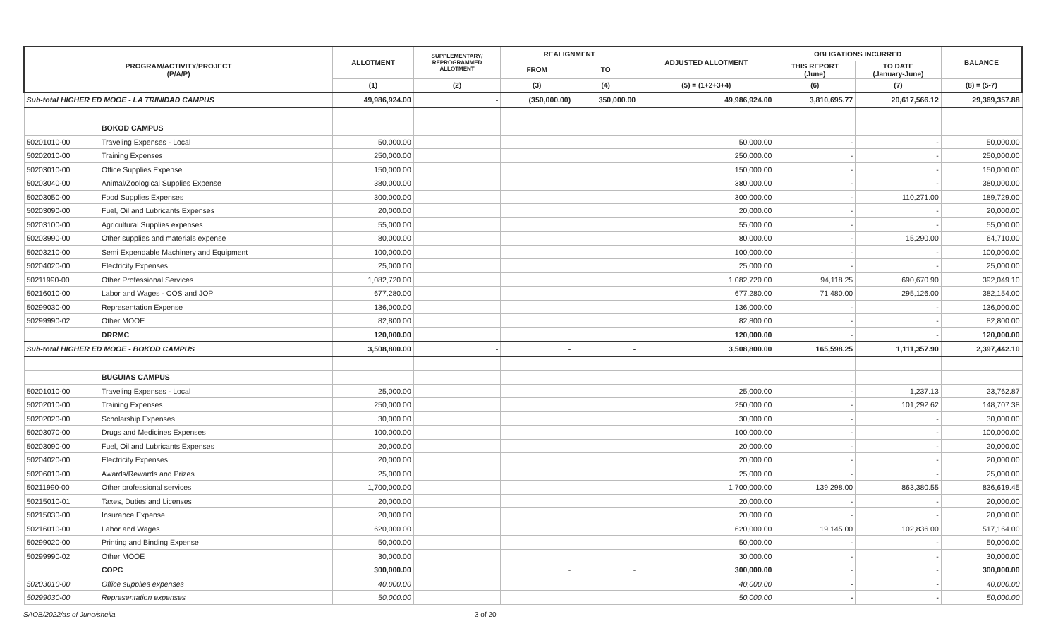| PROGRAM/ACTIVITY/PROJECT (P/A/P) | | ALLOTMENT | SUPPLEMENTARY/ REPROGRAMMED ALLOTMENT | REALIGNMENT | | ADJUSTED ALLOTMENT | OBLIGATIONS INCURRED | | BALANCE |
| --- | --- | --- | --- | --- | --- | --- | --- | --- | --- |
| | | | | FROM | TO | | THIS REPORT (June) | TO DATE (January-June) | |
| | | (1) | (2) | (3) | (4) | (5) = (1+2+3+4) | (6) | (7) | (8) = (5-7) |
| Sub-total HIGHER ED MOOE - LA TRINIDAD CAMPUS | | 49,986,924.00 | - | (350,000.00) | 350,000.00 | 49,986,924.00 | 3,810,695.77 | 20,617,566.12 | 29,369,357.88 |
| | BOKOD CAMPUS | | | | | | | | |
| 50201010-00 | Traveling Expenses - Local | 50,000.00 | | | | 50,000.00 | - | - | 50,000.00 |
| 50202010-00 | Training Expenses | 250,000.00 | | | | 250,000.00 | - | - | 250,000.00 |
| 50203010-00 | Office Supplies Expense | 150,000.00 | | | | 150,000.00 | - | - | 150,000.00 |
| 50203040-00 | Animal/Zoological Supplies Expense | 380,000.00 | | | | 380,000.00 | - | - | 380,000.00 |
| 50203050-00 | Food Supplies Expenses | 300,000.00 | | | | 300,000.00 | - | 110,271.00 | 189,729.00 |
| 50203090-00 | Fuel, Oil and Lubricants Expenses | 20,000.00 | | | | 20,000.00 | - | - | 20,000.00 |
| 50203100-00 | Agricultural Supplies expenses | 55,000.00 | | | | 55,000.00 | - | - | 55,000.00 |
| 50203990-00 | Other supplies and materials expense | 80,000.00 | | | | 80,000.00 | - | 15,290.00 | 64,710.00 |
| 50203210-00 | Semi Expendable Machinery and Equipment | 100,000.00 | | | | 100,000.00 | - | - | 100,000.00 |
| 50204020-00 | Electricity Expenses | 25,000.00 | | | | 25,000.00 | - | - | 25,000.00 |
| 50211990-00 | Other Professional Services | 1,082,720.00 | | | | 1,082,720.00 | 94,118.25 | 690,670.90 | 392,049.10 |
| 50216010-00 | Labor and Wages - COS and JOP | 677,280.00 | | | | 677,280.00 | 71,480.00 | 295,126.00 | 382,154.00 |
| 50299030-00 | Representation Expense | 136,000.00 | | | | 136,000.00 | - | - | 136,000.00 |
| 50299990-02 | Other MOOE | 82,800.00 | | | | 82,800.00 | - | - | 82,800.00 |
| | DRRMC | 120,000.00 | | | | 120,000.00 | - | - | 120,000.00 |
| Sub-total HIGHER ED MOOE - BOKOD CAMPUS | | 3,508,800.00 | - | - | - | 3,508,800.00 | 165,598.25 | 1,111,357.90 | 2,397,442.10 |
| | BUGUIAS CAMPUS | | | | | | | | |
| 50201010-00 | Traveling Expenses - Local | 25,000.00 | | | | 25,000.00 | - | 1,237.13 | 23,762.87 |
| 50202010-00 | Training Expenses | 250,000.00 | | | | 250,000.00 | - | 101,292.62 | 148,707.38 |
| 50202020-00 | Scholarship Expenses | 30,000.00 | | | | 30,000.00 | - | - | 30,000.00 |
| 50203070-00 | Drugs and Medicines Expenses | 100,000.00 | | | | 100,000.00 | - | - | 100,000.00 |
| 50203090-00 | Fuel, Oil and Lubricants Expenses | 20,000.00 | | | | 20,000.00 | - | - | 20,000.00 |
| 50204020-00 | Electricity Expenses | 20,000.00 | | | | 20,000.00 | - | - | 20,000.00 |
| 50206010-00 | Awards/Rewards and Prizes | 25,000.00 | | | | 25,000.00 | - | - | 25,000.00 |
| 50211990-00 | Other professional services | 1,700,000.00 | | | | 1,700,000.00 | 139,298.00 | 863,380.55 | 836,619.45 |
| 50215010-01 | Taxes, Duties and Licenses | 20,000.00 | | | | 20,000.00 | - | - | 20,000.00 |
| 50215030-00 | Insurance Expense | 20,000.00 | | | | 20,000.00 | - | - | 20,000.00 |
| 50216010-00 | Labor and Wages | 620,000.00 | | | | 620,000.00 | 19,145.00 | 102,836.00 | 517,164.00 |
| 50299020-00 | Printing and Binding Expense | 50,000.00 | | | | 50,000.00 | - | - | 50,000.00 |
| 50299990-02 | Other MOOE | 30,000.00 | | | | 30,000.00 | - | - | 30,000.00 |
| | COPC | 300,000.00 | | - | - | 300,000.00 | - | - | 300,000.00 |
| 50203010-00 | Office supplies expenses | 40,000.00 | | | | 40,000.00 | - | - | 40,000.00 |
| 50299030-00 | Representation expenses | 50,000.00 | | | | 50,000.00 | - | - | 50,000.00 |
SAOB/2022/as of June/sheila 3 of 20